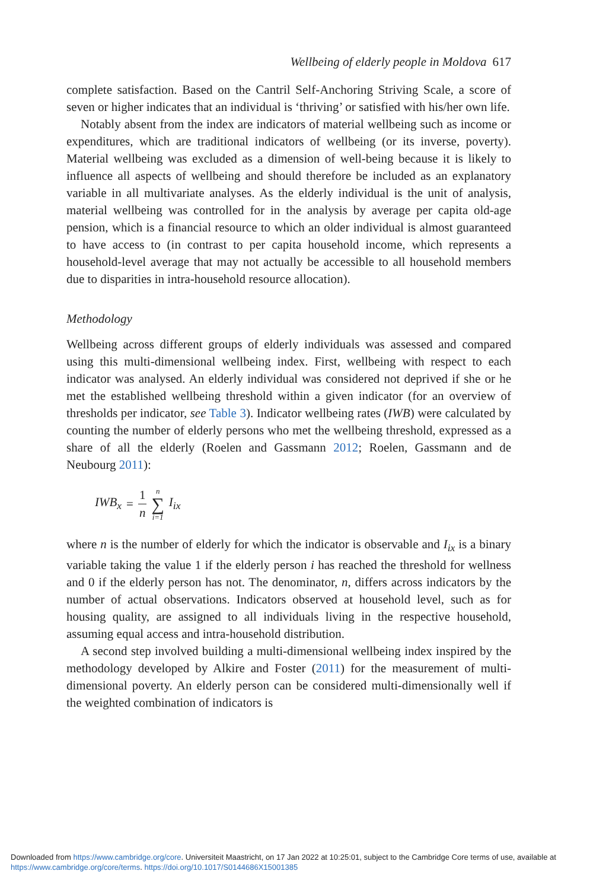Wellbeing of elderly people in Moldova 617
complete satisfaction. Based on the Cantril Self-Anchoring Striving Scale, a score of seven or higher indicates that an individual is ‘thriving’ or satisfied with his/her own life.
Notably absent from the index are indicators of material wellbeing such as income or expenditures, which are traditional indicators of wellbeing (or its inverse, poverty). Material wellbeing was excluded as a dimension of well-being because it is likely to influence all aspects of wellbeing and should therefore be included as an explanatory variable in all multivariate analyses. As the elderly individual is the unit of analysis, material wellbeing was controlled for in the analysis by average per capita old-age pension, which is a financial resource to which an older individual is almost guaranteed to have access to (in contrast to per capita household income, which represents a household-level average that may not actually be accessible to all household members due to disparities in intra-household resource allocation).
Methodology
Wellbeing across different groups of elderly individuals was assessed and compared using this multi-dimensional wellbeing index. First, wellbeing with respect to each indicator was analysed. An elderly individual was considered not deprived if she or he met the established wellbeing threshold within a given indicator (for an overview of thresholds per indicator, see Table 3). Indicator wellbeing rates (IWB) were calculated by counting the number of elderly persons who met the wellbeing threshold, expressed as a share of all the elderly (Roelen and Gassmann 2012; Roelen, Gassmann and de Neubourg 2011):
IWB<sub>x</sub> = 1 n n ∑ i=1 I<sub>ix</sub>
where n is the number of elderly for which the indicator is observable and I<sub>ix</sub> is a binary variable taking the value 1 if the elderly person i has reached the threshold for wellness and 0 if the elderly person has not. The denominator, n, differs across indicators by the number of actual observations. Indicators observed at household level, such as for housing quality, are assigned to all individuals living in the respective household, assuming equal access and intra-household distribution.
A second step involved building a multi-dimensional wellbeing index inspired by the methodology developed by Alkire and Foster (2011) for the measurement of multi-dimensional poverty. An elderly person can be considered multi-dimensionally well if the weighted combination of indicators is
Downloaded from https://www.cambridge.org/core. Universiteit Maastricht, on 17 Jan 2022 at 10:25:01, subject to the Cambridge Core terms of use, available at https://www.cambridge.org/core/terms. https://doi.org/10.1017/S0144686X15001385